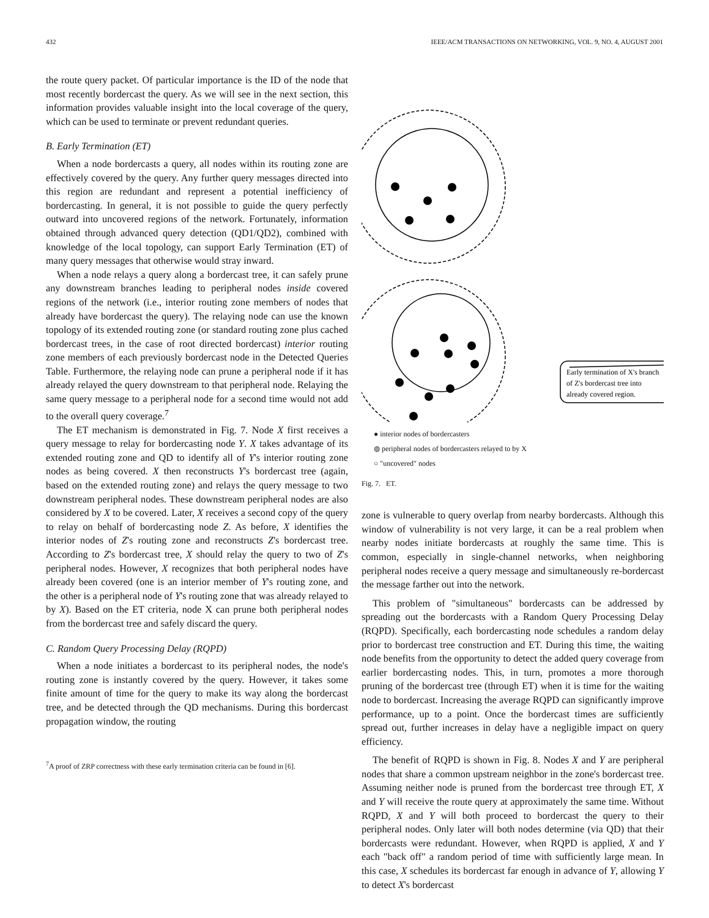432 IEEE/ACM TRANSACTIONS ON NETWORKING, VOL. 9, NO. 4, AUGUST 2001
the route query packet. Of particular importance is the ID of the node that most recently bordercast the query. As we will see in the next section, this information provides valuable insight into the local coverage of the query, which can be used to terminate or prevent redundant queries.
B. Early Termination (ET)
When a node bordercasts a query, all nodes within its routing zone are effectively covered by the query. Any further query messages directed into this region are redundant and represent a potential inefficiency of bordercasting. In general, it is not possible to guide the query perfectly outward into uncovered regions of the network. Fortunately, information obtained through advanced query detection (QD1/QD2), combined with knowledge of the local topology, can support Early Termination (ET) of many query messages that otherwise would stray inward.
When a node relays a query along a bordercast tree, it can safely prune any downstream branches leading to peripheral nodes inside covered regions of the network (i.e., interior routing zone members of nodes that already have bordercast the query). The relaying node can use the known topology of its extended routing zone (or standard routing zone plus cached bordercast trees, in the case of root directed bordercast) interior routing zone members of each previously bordercast node in the Detected Queries Table. Furthermore, the relaying node can prune a peripheral node if it has already relayed the query downstream to that peripheral node. Relaying the same query message to a peripheral node for a second time would not add to the overall query coverage.<sup>7</sup>
The ET mechanism is demonstrated in Fig. 7. Node X first receives a query message to relay for bordercasting node Y. X takes advantage of its extended routing zone and QD to identify all of Y's interior routing zone nodes as being covered. X then reconstructs Y's bordercast tree (again, based on the extended routing zone) and relays the query message to two downstream peripheral nodes. These downstream peripheral nodes are also considered by X to be covered. Later, X receives a second copy of the query to relay on behalf of bordercasting node Z. As before, X identifies the interior nodes of Z's routing zone and reconstructs Z's bordercast tree. According to Z's bordercast tree, X should relay the query to two of Z's peripheral nodes. However, X recognizes that both peripheral nodes have already been covered (one is an interior member of Y's routing zone, and the other is a peripheral node of Y's routing zone that was already relayed to by X). Based on the ET criteria, node X can prune both peripheral nodes from the bordercast tree and safely discard the query.
C. Random Query Processing Delay (RQPD)
When a node initiates a bordercast to its peripheral nodes, the node's routing zone is instantly covered by the query. However, it takes some finite amount of time for the query to make its way along the bordercast tree, and be detected through the QD mechanisms. During this bordercast propagation window, the routing
<sup>7</sup> A proof of ZRP correctness with these early termination criteria can be found in [6].
Early termination of X's branch
of Z's bordercast tree into
already covered region.
● interior nodes of bordercasters
◍ peripheral nodes of bordercasters relayed to by X
○ "uncovered" nodes
Fig. 7. ET.
zone is vulnerable to query overlap from nearby bordercasts. Although this window of vulnerability is not very large, it can be a real problem when nearby nodes initiate bordercasts at roughly the same time. This is common, especially in single-channel networks, when neighboring peripheral nodes receive a query message and simultaneously re-bordercast the message farther out into the network.
This problem of "simultaneous" bordercasts can be addressed by spreading out the bordercasts with a Random Query Processing Delay (RQPD). Specifically, each bordercasting node schedules a random delay prior to bordercast tree construction and ET. During this time, the waiting node benefits from the opportunity to detect the added query coverage from earlier bordercasting nodes. This, in turn, promotes a more thorough pruning of the bordercast tree (through ET) when it is time for the waiting node to bordercast. Increasing the average RQPD can significantly improve performance, up to a point. Once the bordercast times are sufficiently spread out, further increases in delay have a negligible impact on query efficiency.
The benefit of RQPD is shown in Fig. 8. Nodes X and Y are peripheral nodes that share a common upstream neighbor in the zone's bordercast tree. Assuming neither node is pruned from the bordercast tree through ET, X and Y will receive the route query at approximately the same time. Without RQPD, X and Y will both proceed to bordercast the query to their peripheral nodes. Only later will both nodes determine (via QD) that their bordercasts were redundant. However, when RQPD is applied, X and Y each "back off" a random period of time with sufficiently large mean. In this case, X schedules its bordercast far enough in advance of Y, allowing Y to detect X's bordercast